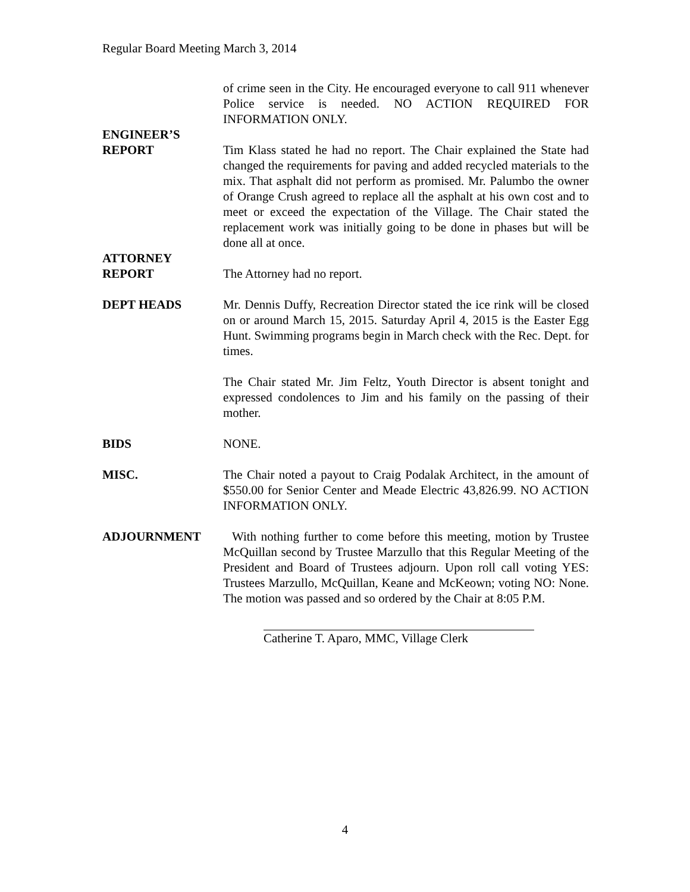Regular Board Meeting March 3, 2014
of crime seen in the City. He encouraged everyone to call 911 whenever Police service is needed. NO ACTION REQUIRED FOR INFORMATION ONLY.
ENGINEER’S
REPORT
Tim Klass stated he had no report. The Chair explained the State had changed the requirements for paving and added recycled materials to the mix. That asphalt did not perform as promised. Mr. Palumbo the owner of Orange Crush agreed to replace all the asphalt at his own cost and to meet or exceed the expectation of the Village. The Chair stated the replacement work was initially going to be done in phases but will be done all at once.
ATTORNEY
REPORT
The Attorney had no report.
DEPT HEADS Mr. Dennis Duffy, Recreation Director stated the ice rink will be closed on or around March 15, 2015. Saturday April 4, 2015 is the Easter Egg Hunt. Swimming programs begin in March check with the Rec. Dept. for times.
The Chair stated Mr. Jim Feltz, Youth Director is absent tonight and expressed condolences to Jim and his family on the passing of their mother.
BIDS NONE.
MISC. The Chair noted a payout to Craig Podalak Architect, in the amount of $550.00 for Senior Center and Meade Electric 43,826.99. NO ACTION INFORMATION ONLY.
ADJOURNMENT With nothing further to come before this meeting, motion by Trustee McQuillan second by Trustee Marzullo that this Regular Meeting of the President and Board of Trustees adjourn. Upon roll call voting YES: Trustees Marzullo, McQuillan, Keane and McKeown; voting NO: None. The motion was passed and so ordered by the Chair at 8:05 P.M.
Catherine T. Aparo, MMC, Village Clerk
4